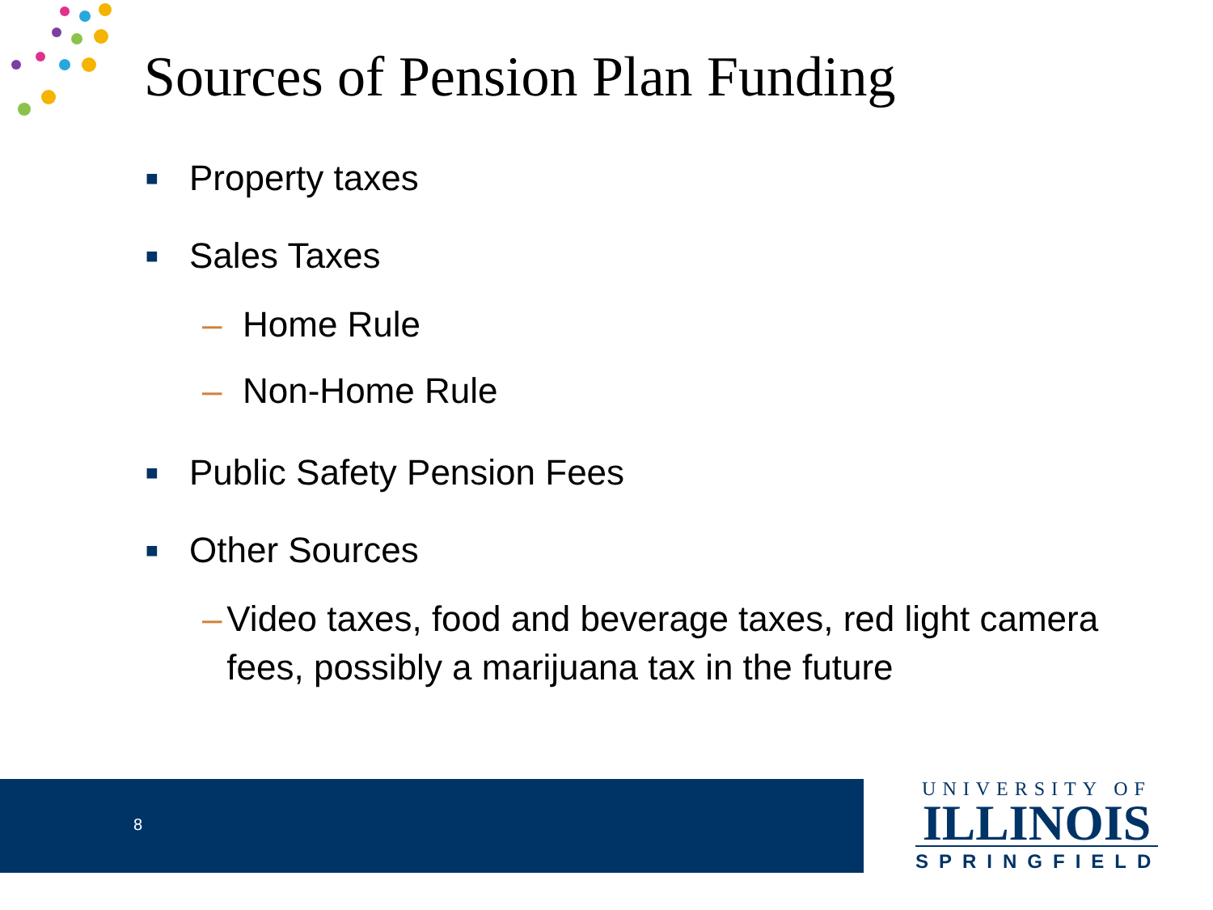Sources of Pension Plan Funding
■
Property taxes
■
Sales Taxes
– Home Rule
– Non-Home Rule
■
Public Safety Pension Fees
■
Other Sources
– Video taxes, food and beverage taxes, red light camera fees, possibly a marijuana tax in the future
8
UNIVERSITY OF
ILLINOIS
SPRINGFIELD